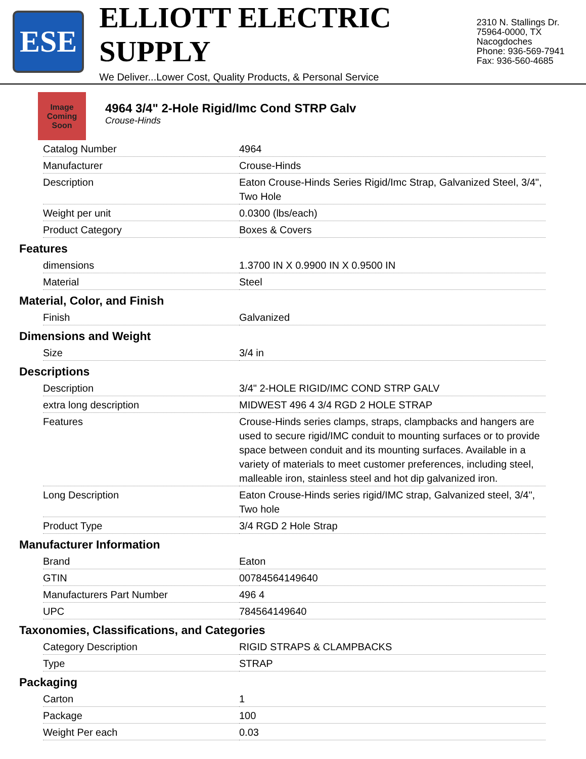ESE
ELLIOTT ELECTRIC SUPPLY
We Deliver...Lower Cost, Quality Products, & Personal Service
2310 N. Stallings Dr.
75964-0000, TX Nacogdoches
Phone: 936-569-7941
Fax: 936-560-4685
Image Coming Soon
4964 3/4" 2-Hole Rigid/Imc Cond STRP Galv
Crouse-Hinds
| Catalog Number | 4964 |
| Manufacturer | Crouse-Hinds |
| Description | Eaton Crouse-Hinds Series Rigid/Imc Strap, Galvanized Steel, 3/4", Two Hole |
| Weight per unit | 0.0300 (lbs/each) |
| Product Category | Boxes & Covers |
Features
| dimensions | 1.3700 IN X 0.9900 IN X 0.9500 IN |
| Material | Steel |
Material, Color, and Finish
| Finish | Galvanized |
Dimensions and Weight
| Size | 3/4 in |
Descriptions
| Description | 3/4" 2-HOLE RIGID/IMC COND STRP GALV |
| extra long description | MIDWEST 496 4 3/4 RGD 2 HOLE STRAP |
| Features | Crouse-Hinds series clamps, straps, clampbacks and hangers are used to secure rigid/IMC conduit to mounting surfaces or to provide space between conduit and its mounting surfaces. Available in a variety of materials to meet customer preferences, including steel, malleable iron, stainless steel and hot dip galvanized iron. |
| Long Description | Eaton Crouse-Hinds series rigid/IMC strap, Galvanized steel, 3/4", Two hole |
| Product Type | 3/4 RGD 2 Hole Strap |
Manufacturer Information
| Brand | Eaton |
| GTIN | 00784564149640 |
| Manufacturers Part Number | 496 4 |
| UPC | 784564149640 |
Taxonomies, Classifications, and Categories
| Category Description | RIGID STRAPS & CLAMPBACKS |
| Type | STRAP |
Packaging
| Carton | 1 |
| Package | 100 |
| Weight Per each | 0.03 |